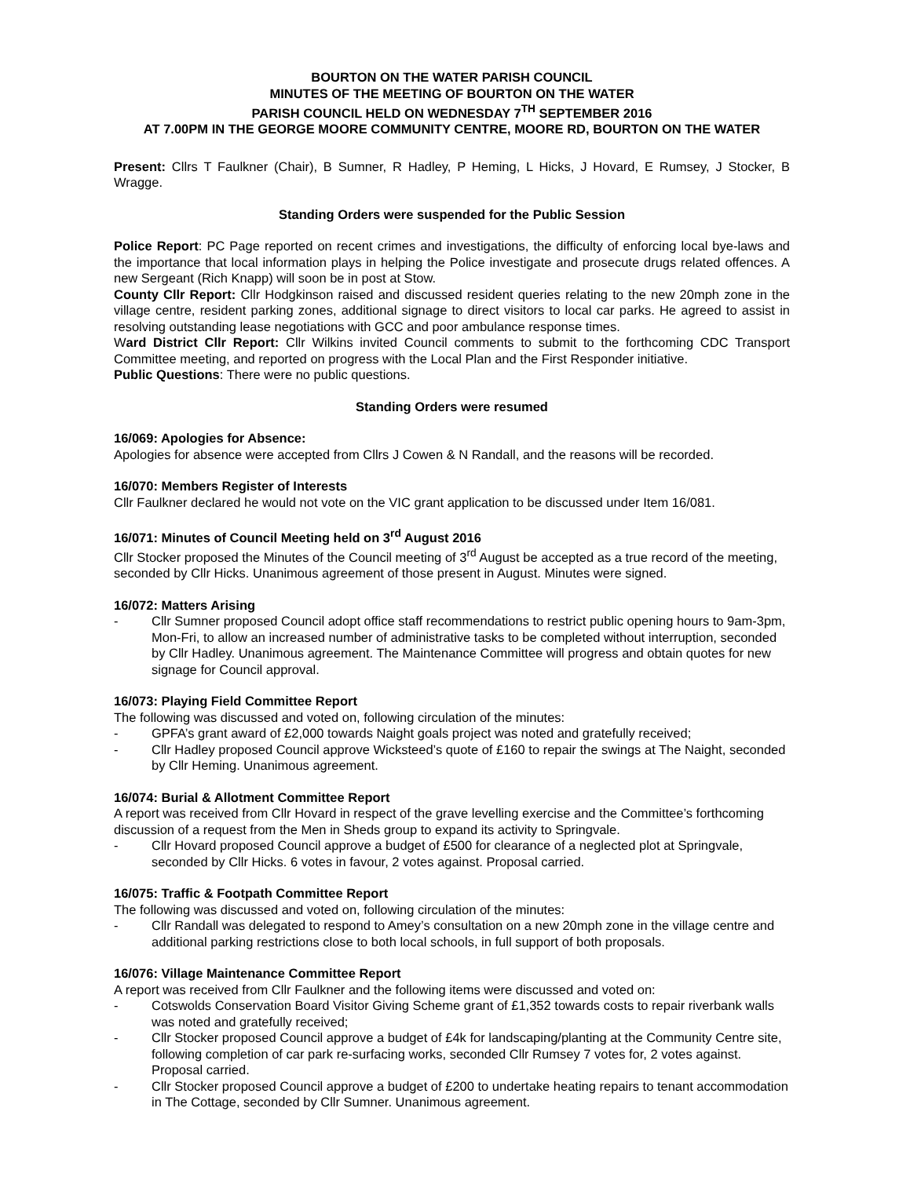BOURTON ON THE WATER PARISH COUNCIL
MINUTES OF THE MEETING OF BOURTON ON THE WATER
PARISH COUNCIL HELD ON WEDNESDAY 7<sup>TH</sup> SEPTEMBER 2016
AT 7.00PM IN THE GEORGE MOORE COMMUNITY CENTRE, MOORE RD, BOURTON ON THE WATER
Present: Cllrs T Faulkner (Chair), B Sumner, R Hadley, P Heming, L Hicks, J Hovard, E Rumsey, J Stocker, B Wragge.
Standing Orders were suspended for the Public Session
Police Report: PC Page reported on recent crimes and investigations, the difficulty of enforcing local bye-laws and the importance that local information plays in helping the Police investigate and prosecute drugs related offences. A new Sergeant (Rich Knapp) will soon be in post at Stow.
County Cllr Report: Cllr Hodgkinson raised and discussed resident queries relating to the new 20mph zone in the village centre, resident parking zones, additional signage to direct visitors to local car parks. He agreed to assist in resolving outstanding lease negotiations with GCC and poor ambulance response times.
Ward District Cllr Report: Cllr Wilkins invited Council comments to submit to the forthcoming CDC Transport Committee meeting, and reported on progress with the Local Plan and the First Responder initiative.
Public Questions: There were no public questions.
Standing Orders were resumed
16/069: Apologies for Absence:
Apologies for absence were accepted from Cllrs J Cowen & N Randall, and the reasons will be recorded.
16/070: Members Register of Interests
Cllr Faulkner declared he would not vote on the VIC grant application to be discussed under Item 16/081.
16/071: Minutes of Council Meeting held on 3<sup>rd</sup> August 2016
Cllr Stocker proposed the Minutes of the Council meeting of 3<sup>rd</sup> August be accepted as a true record of the meeting, seconded by Cllr Hicks. Unanimous agreement of those present in August. Minutes were signed.
16/072: Matters Arising
- Cllr Sumner proposed Council adopt office staff recommendations to restrict public opening hours to 9am-3pm, Mon-Fri, to allow an increased number of administrative tasks to be completed without interruption, seconded by Cllr Hadley. Unanimous agreement. The Maintenance Committee will progress and obtain quotes for new signage for Council approval.
16/073: Playing Field Committee Report
The following was discussed and voted on, following circulation of the minutes:
- GPFA’s grant award of £2,000 towards Naight goals project was noted and gratefully received;
- Cllr Hadley proposed Council approve Wicksteed’s quote of £160 to repair the swings at The Naight, seconded by Cllr Heming. Unanimous agreement.
16/074: Burial & Allotment Committee Report
A report was received from Cllr Hovard in respect of the grave levelling exercise and the Committee’s forthcoming discussion of a request from the Men in Sheds group to expand its activity to Springvale.
- Cllr Hovard proposed Council approve a budget of £500 for clearance of a neglected plot at Springvale, seconded by Cllr Hicks. 6 votes in favour, 2 votes against. Proposal carried.
16/075: Traffic & Footpath Committee Report
The following was discussed and voted on, following circulation of the minutes:
- Cllr Randall was delegated to respond to Amey’s consultation on a new 20mph zone in the village centre and additional parking restrictions close to both local schools, in full support of both proposals.
16/076: Village Maintenance Committee Report
A report was received from Cllr Faulkner and the following items were discussed and voted on:
- Cotswolds Conservation Board Visitor Giving Scheme grant of £1,352 towards costs to repair riverbank walls was noted and gratefully received;
- Cllr Stocker proposed Council approve a budget of £4k for landscaping/planting at the Community Centre site, following completion of car park re-surfacing works, seconded Cllr Rumsey 7 votes for, 2 votes against. Proposal carried.
- Cllr Stocker proposed Council approve a budget of £200 to undertake heating repairs to tenant accommodation in The Cottage, seconded by Cllr Sumner. Unanimous agreement.